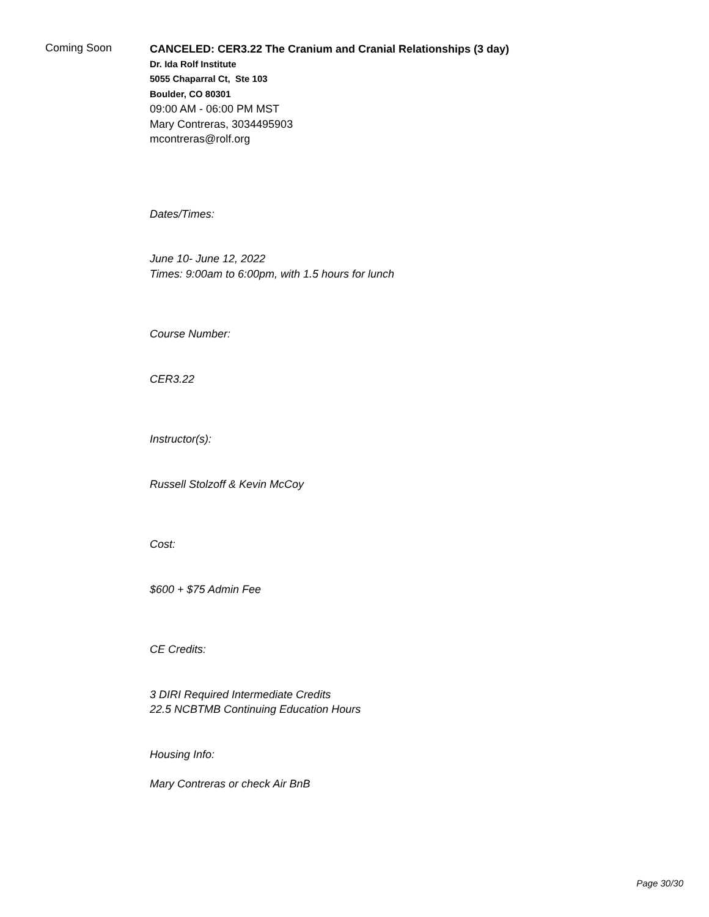Coming Soon
CANCELED: CER3.22 The Cranium and Cranial Relationships (3 day)
Dr. Ida Rolf Institute
5055 Chaparral Ct, Ste 103
Boulder, CO 80301
09:00 AM - 06:00 PM MST
Mary Contreras, 3034495903
mcontreras@rolf.org
Dates/Times:
June 10- June 12, 2022
Times: 9:00am to 6:00pm, with 1.5 hours for lunch
Course Number:
CER3.22
Instructor(s):
Russell Stolzoff & Kevin McCoy
Cost:
$600 + $75 Admin Fee
CE Credits:
3 DIRI Required Intermediate Credits
22.5 NCBTMB Continuing Education Hours
Housing Info:
Mary Contreras or check Air BnB
Page 30/30